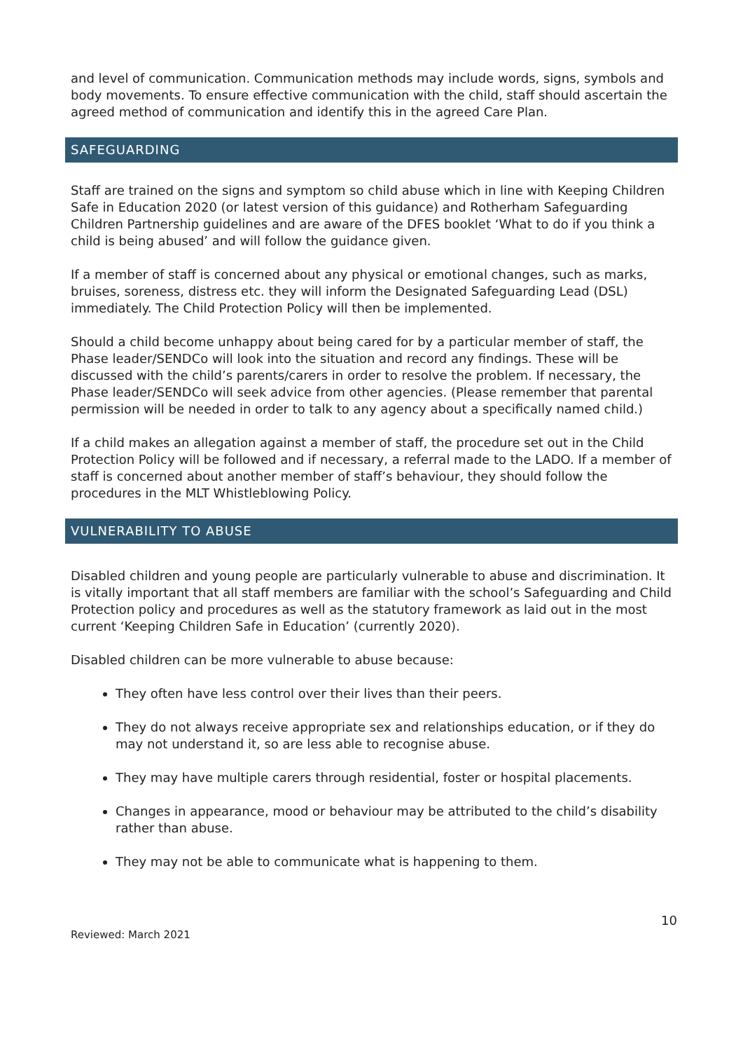and level of communication. Communication methods may include words, signs, symbols and body movements. To ensure effective communication with the child, staff should ascertain the agreed method of communication and identify this in the agreed Care Plan.
SAFEGUARDING
Staff are trained on the signs and symptom so child abuse which in line with Keeping Children Safe in Education 2020 (or latest version of this guidance) and Rotherham Safeguarding Children Partnership guidelines and are aware of the DFES booklet ‘What to do if you think a child is being abused’ and will follow the guidance given.
If a member of staff is concerned about any physical or emotional changes, such as marks, bruises, soreness, distress etc. they will inform the Designated Safeguarding Lead (DSL) immediately. The Child Protection Policy will then be implemented.
Should a child become unhappy about being cared for by a particular member of staff, the Phase leader/SENDCo will look into the situation and record any findings. These will be discussed with the child’s parents/carers in order to resolve the problem. If necessary, the Phase leader/SENDCo will seek advice from other agencies. (Please remember that parental permission will be needed in order to talk to any agency about a specifically named child.)
If a child makes an allegation against a member of staff, the procedure set out in the Child Protection Policy will be followed and if necessary, a referral made to the LADO. If a member of staff is concerned about another member of staff’s behaviour, they should follow the procedures in the MLT Whistleblowing Policy.
VULNERABILITY TO ABUSE
Disabled children and young people are particularly vulnerable to abuse and discrimination. It is vitally important that all staff members are familiar with the school’s Safeguarding and Child Protection policy and procedures as well as the statutory framework as laid out in the most current ‘Keeping Children Safe in Education’ (currently 2020).
Disabled children can be more vulnerable to abuse because:
They often have less control over their lives than their peers.
They do not always receive appropriate sex and relationships education, or if they do may not understand it, so are less able to recognise abuse.
They may have multiple carers through residential, foster or hospital placements.
Changes in appearance, mood or behaviour may be attributed to the child’s disability rather than abuse.
They may not be able to communicate what is happening to them.
Reviewed: March 2021 10